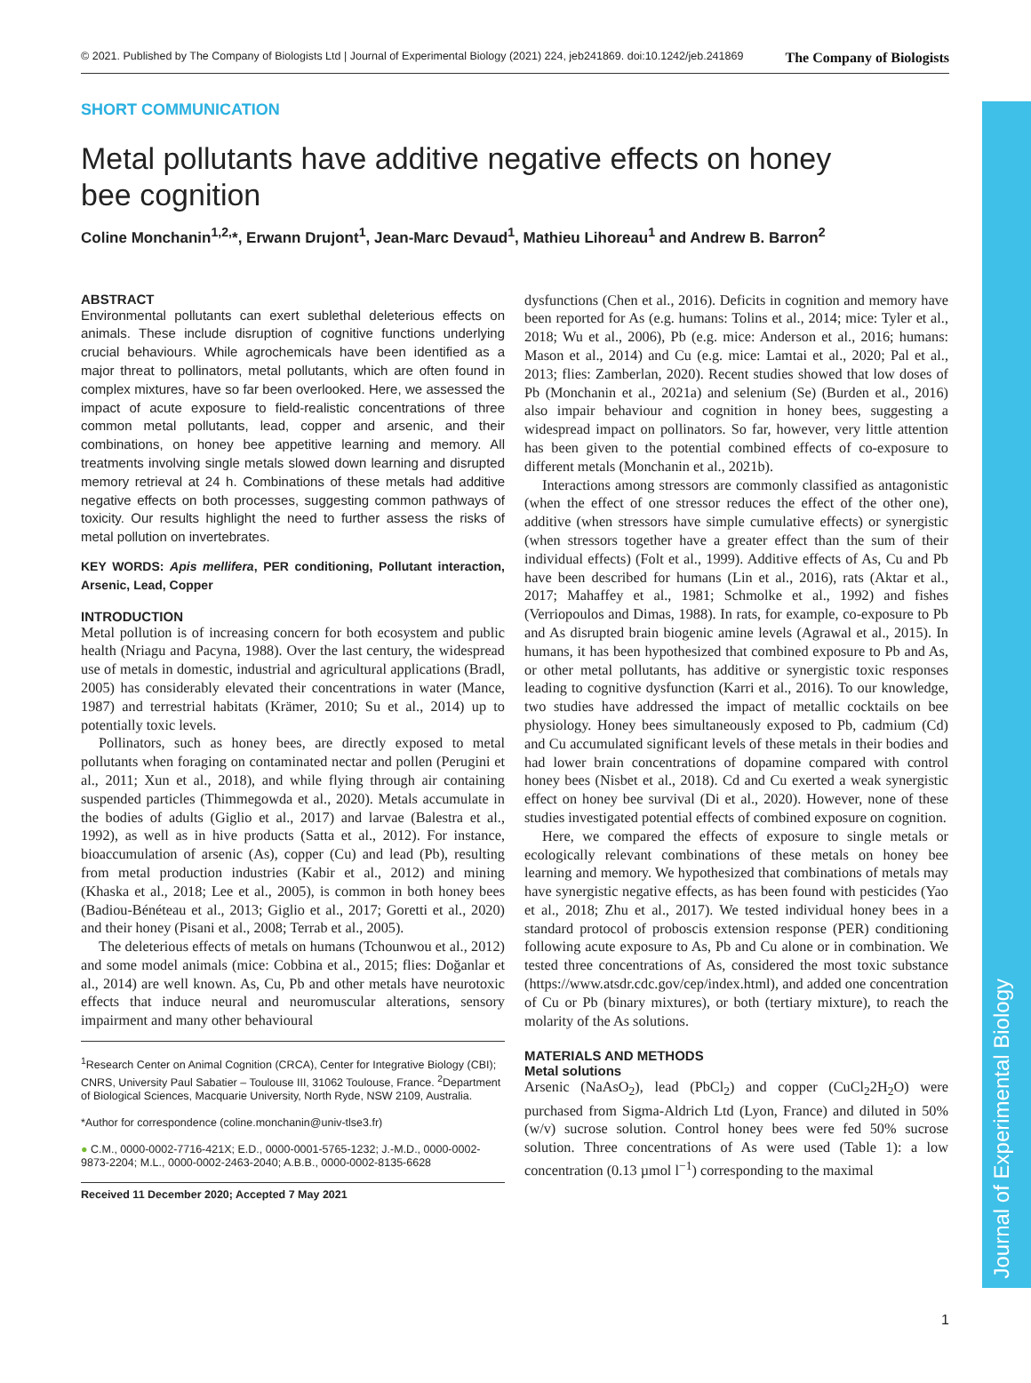Journal of Experimental Biology
© 2021. Published by The Company of Biologists Ltd | Journal of Experimental Biology (2021) 224, jeb241869. doi:10.1242/jeb.241869 The Company of Biologists
SHORT COMMUNICATION
Metal pollutants have additive negative effects on honey bee cognition
Coline Monchanin<sup>1,2,</sup>*, Erwann Drujont<sup>1</sup>, Jean-Marc Devaud<sup>1</sup>, Mathieu Lihoreau<sup>1</sup> and Andrew B. Barron<sup>2</sup>
ABSTRACT
Environmental pollutants can exert sublethal deleterious effects on animals. These include disruption of cognitive functions underlying crucial behaviours. While agrochemicals have been identified as a major threat to pollinators, metal pollutants, which are often found in complex mixtures, have so far been overlooked. Here, we assessed the impact of acute exposure to field-realistic concentrations of three common metal pollutants, lead, copper and arsenic, and their combinations, on honey bee appetitive learning and memory. All treatments involving single metals slowed down learning and disrupted memory retrieval at 24 h. Combinations of these metals had additive negative effects on both processes, suggesting common pathways of toxicity. Our results highlight the need to further assess the risks of metal pollution on invertebrates.
KEY WORDS: Apis mellifera, PER conditioning, Pollutant interaction, Arsenic, Lead, Copper
INTRODUCTION
Metal pollution is of increasing concern for both ecosystem and public health (Nriagu and Pacyna, 1988). Over the last century, the widespread use of metals in domestic, industrial and agricultural applications (Bradl, 2005) has considerably elevated their concentrations in water (Mance, 1987) and terrestrial habitats (Krämer, 2010; Su et al., 2014) up to potentially toxic levels.
Pollinators, such as honey bees, are directly exposed to metal pollutants when foraging on contaminated nectar and pollen (Perugini et al., 2011; Xun et al., 2018), and while flying through air containing suspended particles (Thimmegowda et al., 2020). Metals accumulate in the bodies of adults (Giglio et al., 2017) and larvae (Balestra et al., 1992), as well as in hive products (Satta et al., 2012). For instance, bioaccumulation of arsenic (As), copper (Cu) and lead (Pb), resulting from metal production industries (Kabir et al., 2012) and mining (Khaska et al., 2018; Lee et al., 2005), is common in both honey bees (Badiou-Bénéteau et al., 2013; Giglio et al., 2017; Goretti et al., 2020) and their honey (Pisani et al., 2008; Terrab et al., 2005).
The deleterious effects of metals on humans (Tchounwou et al., 2012) and some model animals (mice: Cobbina et al., 2015; flies: Doğanlar et al., 2014) are well known. As, Cu, Pb and other metals have neurotoxic effects that induce neural and neuromuscular alterations, sensory impairment and many other behavioural
<sup>1</sup> Research Center on Animal Cognition (CRCA), Center for Integrative Biology (CBI); CNRS, University Paul Sabatier – Toulouse III, 31062 Toulouse, France. <sup>2</sup>Department of Biological Sciences, Macquarie University, North Ryde, NSW 2109, Australia.
*Author for correspondence (coline.monchanin@univ-tlse3.fr)
● C.M., 0000-0002-7716-421X; E.D., 0000-0001-5765-1232; J.-M.D., 0000-0002-9873-2204; M.L., 0000-0002-2463-2040; A.B.B., 0000-0002-8135-6628
Received 11 December 2020; Accepted 7 May 2021
dysfunctions (Chen et al., 2016). Deficits in cognition and memory have been reported for As (e.g. humans: Tolins et al., 2014; mice: Tyler et al., 2018; Wu et al., 2006), Pb (e.g. mice: Anderson et al., 2016; humans: Mason et al., 2014) and Cu (e.g. mice: Lamtai et al., 2020; Pal et al., 2013; flies: Zamberlan, 2020). Recent studies showed that low doses of Pb (Monchanin et al., 2021a) and selenium (Se) (Burden et al., 2016) also impair behaviour and cognition in honey bees, suggesting a widespread impact on pollinators. So far, however, very little attention has been given to the potential combined effects of co-exposure to different metals (Monchanin et al., 2021b).
Interactions among stressors are commonly classified as antagonistic (when the effect of one stressor reduces the effect of the other one), additive (when stressors have simple cumulative effects) or synergistic (when stressors together have a greater effect than the sum of their individual effects) (Folt et al., 1999). Additive effects of As, Cu and Pb have been described for humans (Lin et al., 2016), rats (Aktar et al., 2017; Mahaffey et al., 1981; Schmolke et al., 1992) and fishes (Verriopoulos and Dimas, 1988). In rats, for example, co-exposure to Pb and As disrupted brain biogenic amine levels (Agrawal et al., 2015). In humans, it has been hypothesized that combined exposure to Pb and As, or other metal pollutants, has additive or synergistic toxic responses leading to cognitive dysfunction (Karri et al., 2016). To our knowledge, two studies have addressed the impact of metallic cocktails on bee physiology. Honey bees simultaneously exposed to Pb, cadmium (Cd) and Cu accumulated significant levels of these metals in their bodies and had lower brain concentrations of dopamine compared with control honey bees (Nisbet et al., 2018). Cd and Cu exerted a weak synergistic effect on honey bee survival (Di et al., 2020). However, none of these studies investigated potential effects of combined exposure on cognition.
Here, we compared the effects of exposure to single metals or ecologically relevant combinations of these metals on honey bee learning and memory. We hypothesized that combinations of metals may have synergistic negative effects, as has been found with pesticides (Yao et al., 2018; Zhu et al., 2017). We tested individual honey bees in a standard protocol of proboscis extension response (PER) conditioning following acute exposure to As, Pb and Cu alone or in combination. We tested three concentrations of As, considered the most toxic substance (https://www.atsdr.cdc.gov/cep/index.html), and added one concentration of Cu or Pb (binary mixtures), or both (tertiary mixture), to reach the molarity of the As solutions.
MATERIALS AND METHODS
Metal solutions
Arsenic (NaAsO<sub>2</sub>), lead (PbCl<sub>2</sub>) and copper (CuCl<sub>2</sub>2H<sub>2</sub>O) were purchased from Sigma-Aldrich Ltd (Lyon, France) and diluted in 50% (w/v) sucrose solution. Control honey bees were fed 50% sucrose solution. Three concentrations of As were used (Table 1): a low concentration (0.13 µmol l<sup>−1</sup>) corresponding to the maximal
1